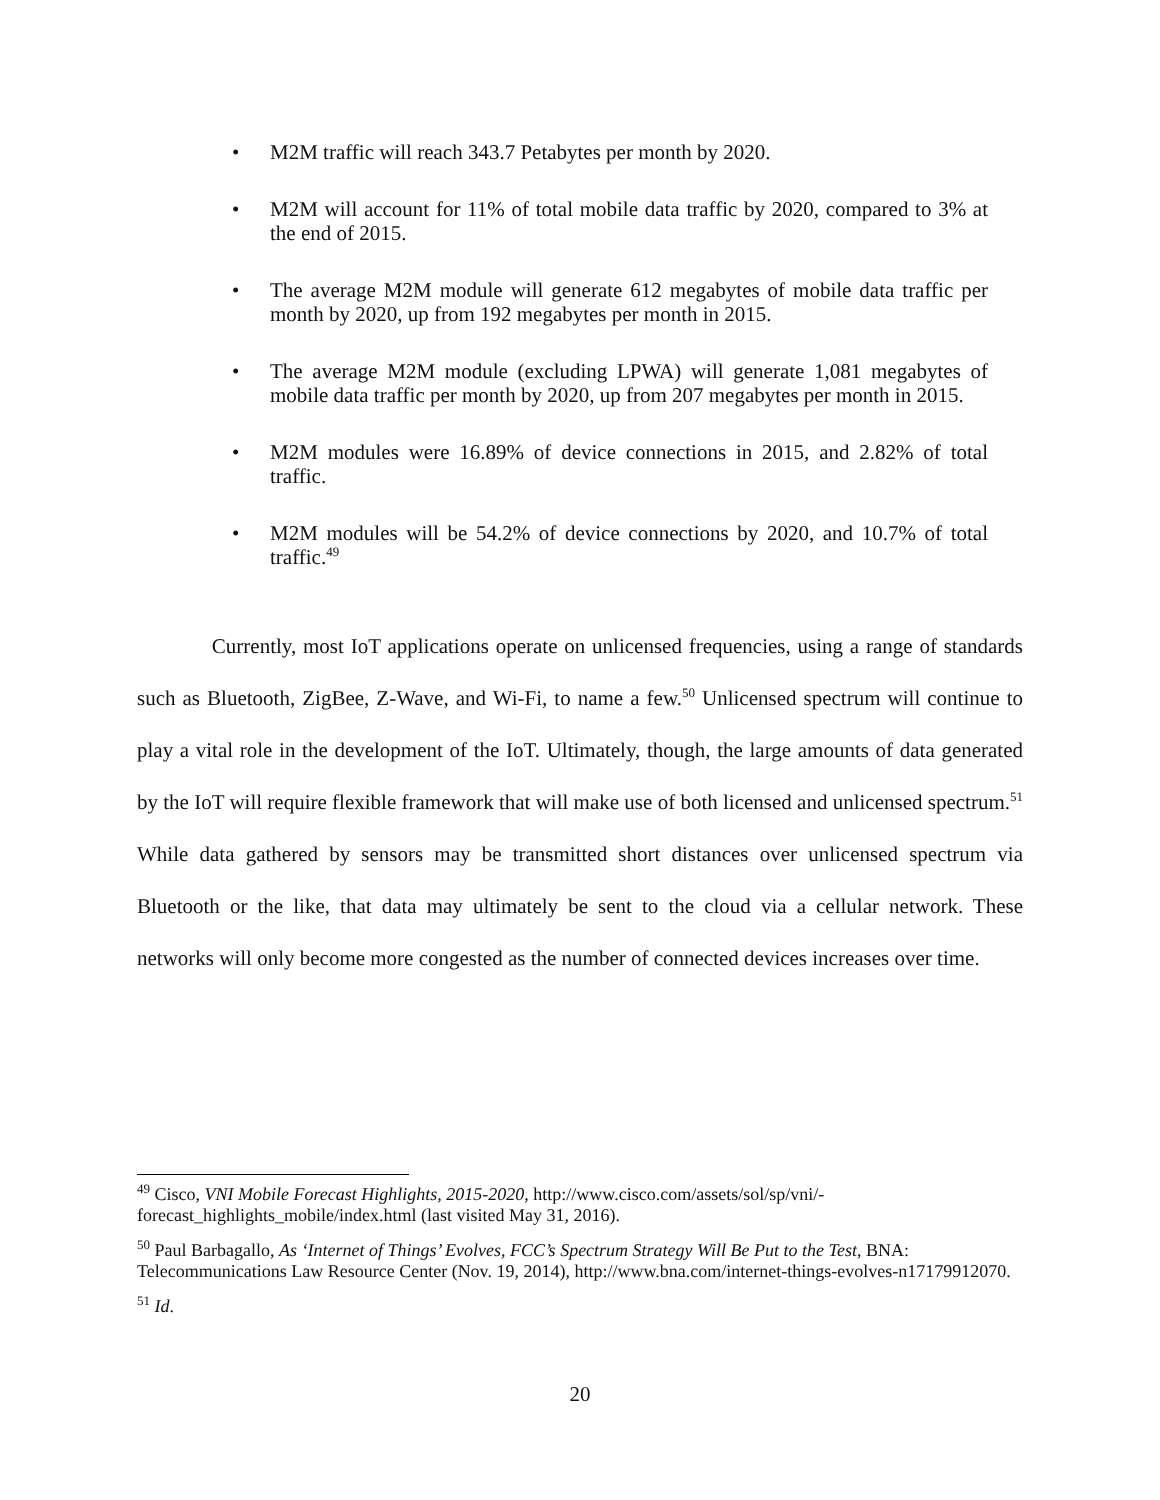• M2M traffic will reach 343.7 Petabytes per month by 2020.
• M2M will account for 11% of total mobile data traffic by 2020, compared to 3% at the end of 2015.
• The average M2M module will generate 612 megabytes of mobile data traffic per month by 2020, up from 192 megabytes per month in 2015.
• The average M2M module (excluding LPWA) will generate 1,081 megabytes of mobile data traffic per month by 2020, up from 207 megabytes per month in 2015.
• M2M modules were 16.89% of device connections in 2015, and 2.82% of total traffic.
• M2M modules will be 54.2% of device connections by 2020, and 10.7% of total traffic.<sup>49</sup>
Currently, most IoT applications operate on unlicensed frequencies, using a range of standards such as Bluetooth, ZigBee, Z-Wave, and Wi-Fi, to name a few.<sup>50</sup> Unlicensed spectrum will continue to play a vital role in the development of the IoT. Ultimately, though, the large amounts of data generated by the IoT will require flexible framework that will make use of both licensed and unlicensed spectrum.<sup>51</sup> While data gathered by sensors may be transmitted short distances over unlicensed spectrum via Bluetooth or the like, that data may ultimately be sent to the cloud via a cellular network. These networks will only become more congested as the number of connected devices increases over time.
<sup>49</sup> Cisco, VNI Mobile Forecast Highlights, 2015-2020, http://www.cisco.com/assets/sol/sp/vni/-forecast_highlights_mobile/index.html (last visited May 31, 2016).
<sup>50</sup> Paul Barbagallo, As ‘Internet of Things’ Evolves, FCC’s Spectrum Strategy Will Be Put to the Test, BNA: Telecommunications Law Resource Center (Nov. 19, 2014), http://www.bna.com/internet-things-evolves-n17179912070.
<sup>51</sup> Id.
20